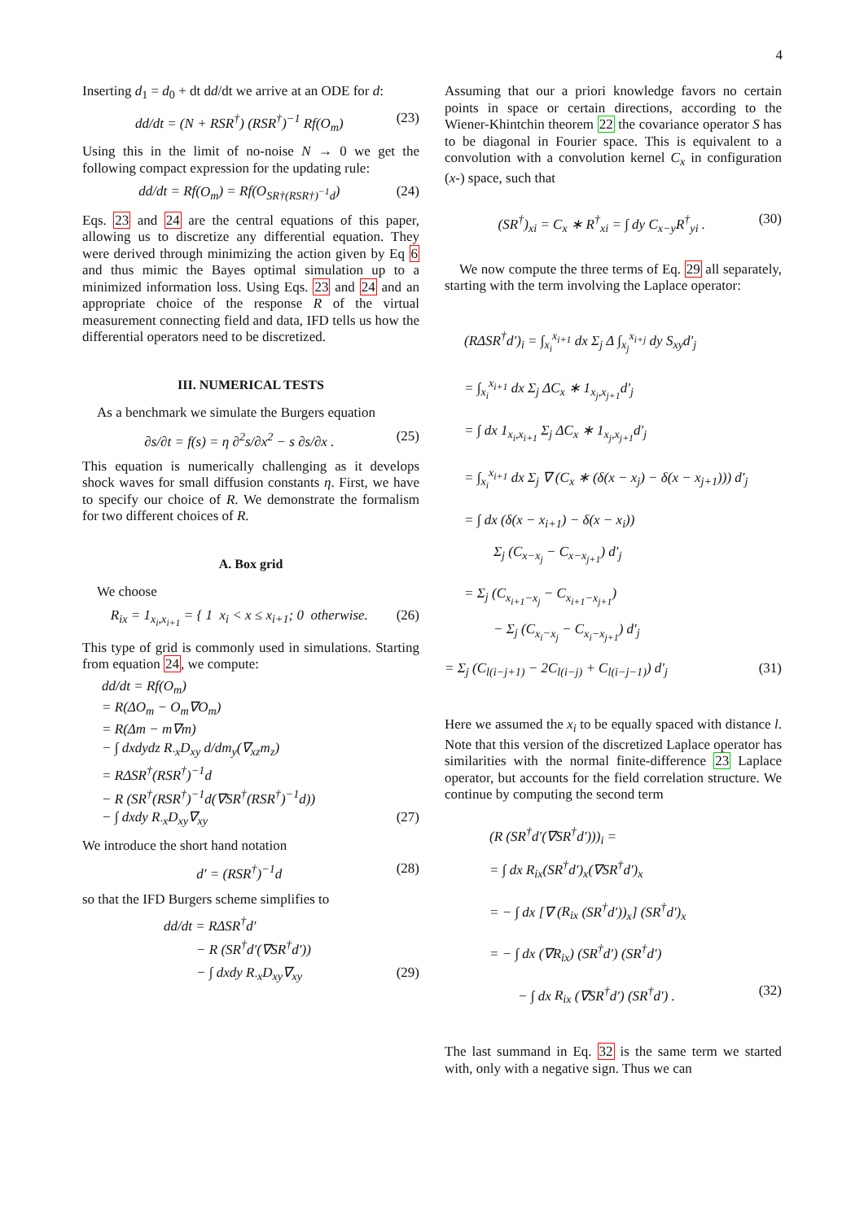4
Inserting d<sub>1</sub> = d<sub>0</sub> + dt dd/dt we arrive at an ODE for d:
dd/dt = (N + RSR<sup>†</sup>) (RSR<sup>†</sup>)<sup>−1</sup> Rf(O<sub>m</sub>) (23)
Using this in the limit of no-noise N → 0 we get the following compact expression for the updating rule:
dd/dt = Rf(O<sub>m</sub>) = Rf(O<sub>SR†(RSR†)<sup>−1</sup>d</sub>) (24)
Eqs. 23 and 24 are the central equations of this paper, allowing us to discretize any differential equation. They were derived through minimizing the action given by Eq 6 and thus mimic the Bayes optimal simulation up to a minimized information loss. Using Eqs. 23 and 24 and an appropriate choice of the response R of the virtual measurement connecting field and data, IFD tells us how the differential operators need to be discretized.
III. NUMERICAL TESTS
As a benchmark we simulate the Burgers equation
∂s/∂t = f(s) = η ∂<sup>2</sup>s/∂x<sup>2</sup> − s ∂s/∂x . (25)
This equation is numerically challenging as it develops shock waves for small diffusion constants η. First, we have to specify our choice of R. We demonstrate the formalism for two different choices of R.
A. Box grid
We choose
R<sub>ix</sub> = 1<sub>x<sub>i</sub>,x<sub>i+1</sub></sub> = { 1 x<sub>i</sub> < x ≤ x<sub>i+1</sub>; 0 otherwise. (26)
This type of grid is commonly used in simulations. Starting from equation 24, we compute:
dd/dt = Rf(O<sub>m</sub>)
= R(ΔO<sub>m</sub> − O<sub>m</sub>∇O<sub>m</sub>)
= R(Δm − m∇m)
− ∫ dxdydz R<sub>·x</sub>D<sub>xy</sub> d/dm<sub>y</sub>(∇<sub>xz</sub>m<sub>z</sub>)
= RΔSR<sup>†</sup>(RSR<sup>†</sup>)<sup>−1</sup>d
− R (SR<sup>†</sup>(RSR<sup>†</sup>)<sup>−1</sup>d(∇SR<sup>†</sup>(RSR<sup>†</sup>)<sup>−1</sup>d))
− ∫ dxdy R<sub>·x</sub>D<sub>xy</sub>∇<sub>xy</sub> (27)
We introduce the short hand notation
d′ = (RSR<sup>†</sup>)<sup>−1</sup>d (28)
so that the IFD Burgers scheme simplifies to
dd/dt = RΔSR<sup>†</sup>d′
− R (SR<sup>†</sup>d′(∇SR<sup>†</sup>d′))
− ∫ dxdy R<sub>·x</sub>D<sub>xy</sub>∇<sub>xy</sub> (29)
Assuming that our a priori knowledge favors no certain points in space or certain directions, according to the Wiener-Khintchin theorem 22 the covariance operator S has to be diagonal in Fourier space. This is equivalent to a convolution with a convolution kernel C<sub>x</sub> in configuration (x-) space, such that
(SR<sup>†</sup>)<sub>xi</sub> = C<sub>x</sub> ∗ R<sup>†</sup><sub>xi</sub> = ∫ dy C<sub>x−y</sub>R<sup>†</sup><sub>yi</sub> . (30)
We now compute the three terms of Eq. 29 all separately, starting with the term involving the Laplace operator:
(RΔSR<sup>†</sup>d′)<sub>i</sub> = ∫<sub>x<sub>i</sub></sub><sup>x<sub>i+1</sub></sup> dx Σ<sub>j</sub> Δ ∫<sub>x<sub>j</sub></sub><sup>x<sub>i+j</sub></sup> dy S<sub>xy</sub>d′<sub>j</sub>
= ∫<sub>x<sub>i</sub></sub><sup>x<sub>i+1</sub></sup> dx Σ<sub>j</sub> ΔC<sub>x</sub> ∗ 1<sub>x<sub>j</sub>,x<sub>j+1</sub></sub>d′<sub>j</sub>
= ∫ dx 1<sub>x<sub>i</sub>,x<sub>i+1</sub></sub> Σ<sub>j</sub> ΔC<sub>x</sub> ∗ 1<sub>x<sub>j</sub>,x<sub>j+1</sub></sub>d′<sub>j</sub>
= ∫<sub>x<sub>i</sub></sub><sup>x<sub>i+1</sub></sup> dx Σ<sub>j</sub> ∇ (C<sub>x</sub> ∗ (δ(x − x<sub>j</sub>) − δ(x − x<sub>j+1</sub>))) d′<sub>j</sub>
= ∫ dx (δ(x − x<sub>i+1</sub>) − δ(x − x<sub>i</sub>))
Σ<sub>j</sub> (C<sub>x−x<sub>j</sub></sub> − C<sub>x−x<sub>j+1</sub></sub>) d′<sub>j</sub>
= Σ<sub>j</sub> (C<sub>x<sub>i+1</sub>−x<sub>j</sub></sub> − C<sub>x<sub>i+1</sub>−x<sub>j+1</sub></sub>)
− Σ<sub>j</sub> (C<sub>x<sub>i</sub>−x<sub>j</sub></sub> − C<sub>x<sub>i</sub>−x<sub>j+1</sub></sub>) d′<sub>j</sub>
= Σ<sub>j</sub> (C<sub>l(i−j+1)</sub> − 2C<sub>l(i−j)</sub> + C<sub>l(i−j−1)</sub>) d′<sub>j</sub> (31)
Here we assumed the x<sub>i</sub> to be equally spaced with distance l. Note that this version of the discretized Laplace operator has similarities with the normal finite-difference 23 Laplace operator, but accounts for the field correlation structure. We continue by computing the second term
(R (SR<sup>†</sup>d′(∇SR<sup>†</sup>d′)))<sub>i</sub> =
= ∫ dx R<sub>ix</sub>(SR<sup>†</sup>d′)<sub>x</sub>(∇SR<sup>†</sup>d′)<sub>x</sub>
= − ∫ dx [∇ (R<sub>ix</sub> (SR<sup>†</sup>d′))<sub>x</sub>] (SR<sup>†</sup>d′)<sub>x</sub>
= − ∫ dx (∇R<sub>ix</sub>) (SR<sup>†</sup>d′) (SR<sup>†</sup>d′)
− ∫ dx R<sub>ix</sub> (∇SR<sup>†</sup>d′) (SR<sup>†</sup>d′) . (32)
The last summand in Eq. 32 is the same term we started with, only with a negative sign. Thus we can